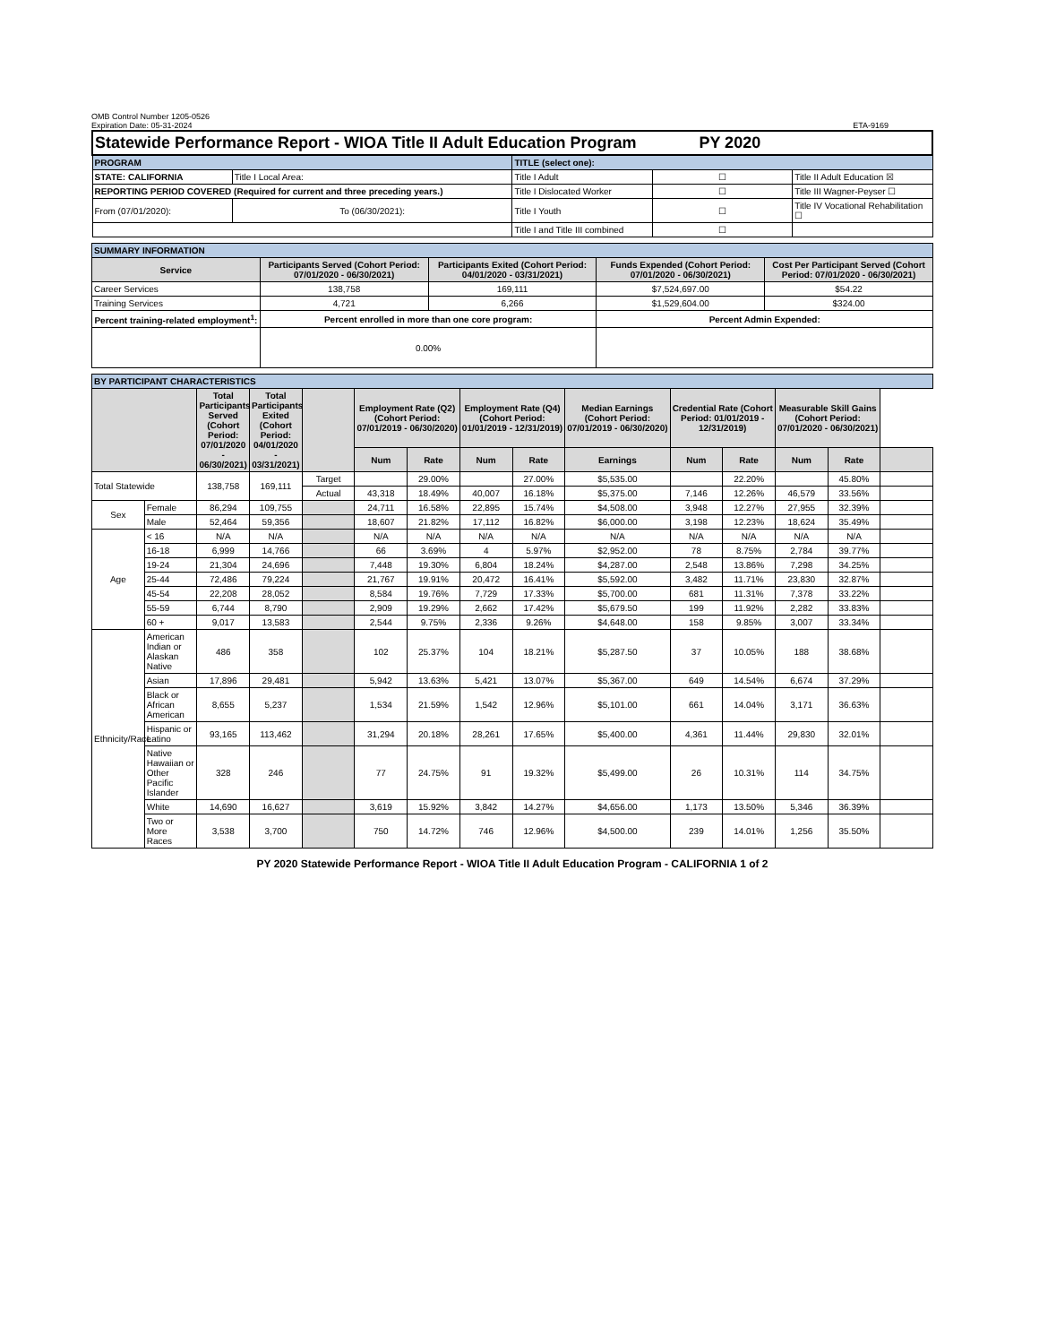OMB Control Number 1205-0526
Expiration Date: 05-31-2024 ETA-9169
| Statewide Performance Report - WIOA Title II Adult Education Program PY 2020 | | | | |
| PROGRAM | | TITLE (select one): | | |
| STATE: CALIFORNIA | Title I Local Area: | Title I Adult | ☐ | Title II Adult Education ☒ |
| REPORTING PERIOD COVERED (Required for current and three preceding years.) | | Title I Dislocated Worker | ☐ | Title III Wagner-Peyser ☐ |
| From (07/01/2020): | To (06/30/2021): | Title I Youth | ☐ | Title IV Vocational Rehabilitation ☐ |
| | | Title I and Title III combined | ☐ | |
| SUMMARY INFORMATION | | | | |
| --- | --- | --- | --- | --- |
| Service | Participants Served (Cohort Period: 07/01/2020 - 06/30/2021) | Participants Exited (Cohort Period: 04/01/2020 - 03/31/2021) | Funds Expended (Cohort Period: 07/01/2020 - 06/30/2021) | Cost Per Participant Served (Cohort Period: 07/01/2020 - 06/30/2021) |
| Career Services | 138,758 | 169,111 | $7,524,697.00 | $54.22 |
| Training Services | 4,721 | 6,266 | $1,529,604.00 | $324.00 |
| Percent training-related employment<sup>1</sup>: | Percent enrolled in more than one core program: | | Percent Admin Expended: | |
| | 0.00% | | | |
| BY PARTICIPANT CHARACTERISTICS | | | | | | | | | | | | | | |
| --- | --- | --- | --- | --- | --- | --- | --- | --- | --- | --- | --- | --- | --- | --- |
| | | Total Participants Served (Cohort Period: 07/01/2020 - 06/30/2021) | Total Participants Exited (Cohort Period: 04/01/2020 - 03/31/2021) | | Employment Rate (Q2) (Cohort Period: 07/01/2019 - 06/30/2020) | | Employment Rate (Q4) (Cohort Period: 01/01/2019 - 12/31/2019) | | Median Earnings (Cohort Period: 07/01/2019 - 06/30/2020) | Credential Rate (Cohort Period: 01/01/2019 - 12/31/2019) | | Measurable Skill Gains (Cohort Period: 07/01/2020 - 06/30/2021) | | |
| | | | | | Num | Rate | Num | Rate | Earnings | Num | Rate | Num | Rate | |
| Total Statewide | | 138,758 | 169,111 | Target | | 29.00% | | 27.00% | $5,535.00 | | 22.20% | | 45.80% | |
| | | | | Actual | 43,318 | 18.49% | 40,007 | 16.18% | $5,375.00 | 7,146 | 12.26% | 46,579 | 33.56% | |
| Sex | Female | 86,294 | 109,755 | | 24,711 | 16.58% | 22,895 | 15.74% | $4,508.00 | 3,948 | 12.27% | 27,955 | 32.39% | |
| | Male | 52,464 | 59,356 | | 18,607 | 21.82% | 17,112 | 16.82% | $6,000.00 | 3,198 | 12.23% | 18,624 | 35.49% | |
| Age | < 16 | N/A | N/A | | N/A | N/A | N/A | N/A | N/A | N/A | N/A | N/A | N/A | |
| | 16-18 | 6,999 | 14,766 | | 66 | 3.69% | 4 | 5.97% | $2,952.00 | 78 | 8.75% | 2,784 | 39.77% | |
| | 19-24 | 21,304 | 24,696 | | 7,448 | 19.30% | 6,804 | 18.24% | $4,287.00 | 2,548 | 13.86% | 7,298 | 34.25% | |
| | 25-44 | 72,486 | 79,224 | | 21,767 | 19.91% | 20,472 | 16.41% | $5,592.00 | 3,482 | 11.71% | 23,830 | 32.87% | |
| | 45-54 | 22,208 | 28,052 | | 8,584 | 19.76% | 7,729 | 17.33% | $5,700.00 | 681 | 11.31% | 7,378 | 33.22% | |
| | 55-59 | 6,744 | 8,790 | | 2,909 | 19.29% | 2,662 | 17.42% | $5,679.50 | 199 | 11.92% | 2,282 | 33.83% | |
| | 60 + | 9,017 | 13,583 | | 2,544 | 9.75% | 2,336 | 9.26% | $4,648.00 | 158 | 9.85% | 3,007 | 33.34% | |
| Ethnicity/Race | American Indian or Alaskan Native | 486 | 358 | | 102 | 25.37% | 104 | 18.21% | $5,287.50 | 37 | 10.05% | 188 | 38.68% | |
| | Asian | 17,896 | 29,481 | | 5,942 | 13.63% | 5,421 | 13.07% | $5,367.00 | 649 | 14.54% | 6,674 | 37.29% | |
| | Black or African American | 8,655 | 5,237 | | 1,534 | 21.59% | 1,542 | 12.96% | $5,101.00 | 661 | 14.04% | 3,171 | 36.63% | |
| | Hispanic or Latino | 93,165 | 113,462 | | 31,294 | 20.18% | 28,261 | 17.65% | $5,400.00 | 4,361 | 11.44% | 29,830 | 32.01% | |
| | Native Hawaiian or Other Pacific Islander | 328 | 246 | | 77 | 24.75% | 91 | 19.32% | $5,499.00 | 26 | 10.31% | 114 | 34.75% | |
| | White | 14,690 | 16,627 | | 3,619 | 15.92% | 3,842 | 14.27% | $4,656.00 | 1,173 | 13.50% | 5,346 | 36.39% | |
| | Two or More Races | 3,538 | 3,700 | | 750 | 14.72% | 746 | 12.96% | $4,500.00 | 239 | 14.01% | 1,256 | 35.50% | |
PY 2020 Statewide Performance Report - WIOA Title II Adult Education Program - CALIFORNIA 1 of 2